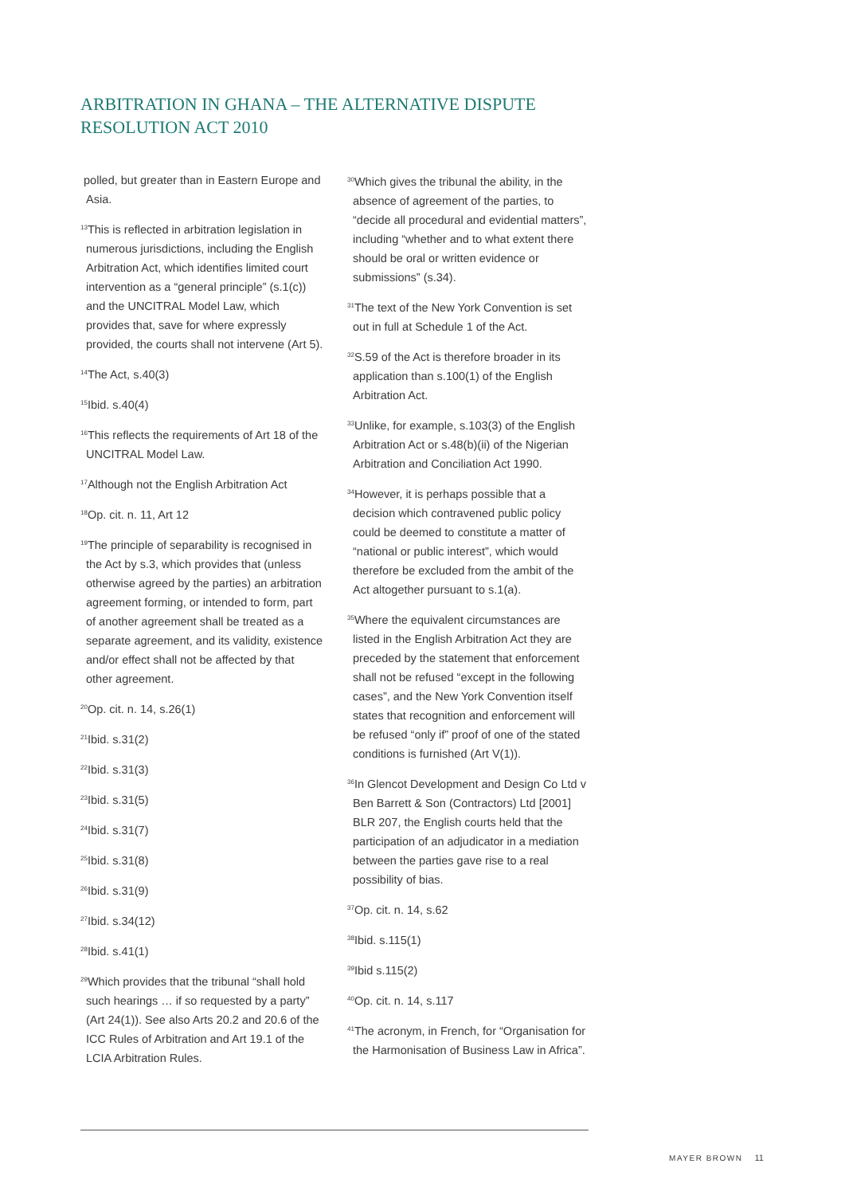ARBITRATION IN GHANA – THE ALTERNATIVE DISPUTE RESOLUTION ACT 2010
polled, but greater than in Eastern Europe and Asia.
<sup>13</sup> This is reflected in arbitration legislation in numerous jurisdictions, including the English Arbitration Act, which identifies limited court intervention as a “general principle” (s.1(c)) and the UNCITRAL Model Law, which provides that, save for where expressly provided, the courts shall not intervene (Art 5).
<sup>14</sup> The Act, s.40(3)
<sup>15</sup> Ibid. s.40(4)
<sup>16</sup> This reflects the requirements of Art 18 of the UNCITRAL Model Law.
<sup>17</sup> Although not the English Arbitration Act
<sup>18</sup> Op. cit. n. 11, Art 12
<sup>19</sup> The principle of separability is recognised in the Act by s.3, which provides that (unless otherwise agreed by the parties) an arbitration agreement forming, or intended to form, part of another agreement shall be treated as a separate agreement, and its validity, existence and/or effect shall not be affected by that other agreement.
<sup>20</sup> Op. cit. n. 14, s.26(1)
<sup>21</sup> Ibid. s.31(2)
<sup>22</sup> Ibid. s.31(3)
<sup>23</sup> Ibid. s.31(5)
<sup>24</sup> Ibid. s.31(7)
<sup>25</sup> Ibid. s.31(8)
<sup>26</sup> Ibid. s.31(9)
<sup>27</sup> Ibid. s.34(12)
<sup>28</sup> Ibid. s.41(1)
<sup>29</sup> Which provides that the tribunal “shall hold such hearings … if so requested by a party” (Art 24(1)). See also Arts 20.2 and 20.6 of the ICC Rules of Arbitration and Art 19.1 of the LCIA Arbitration Rules.
<sup>30</sup> Which gives the tribunal the ability, in the absence of agreement of the parties, to “decide all procedural and evidential matters”, including “whether and to what extent there should be oral or written evidence or submissions” (s.34).
<sup>31</sup> The text of the New York Convention is set out in full at Schedule 1 of the Act.
<sup>32</sup>S.59 of the Act is therefore broader in its application than s.100(1) of the English Arbitration Act.
<sup>33</sup> Unlike, for example, s.103(3) of the English Arbitration Act or s.48(b)(ii) of the Nigerian Arbitration and Conciliation Act 1990.
<sup>34</sup> However, it is perhaps possible that a decision which contravened public policy could be deemed to constitute a matter of “national or public interest”, which would therefore be excluded from the ambit of the Act altogether pursuant to s.1(a).
<sup>35</sup> Where the equivalent circumstances are listed in the English Arbitration Act they are preceded by the statement that enforcement shall not be refused “except in the following cases”, and the New York Convention itself states that recognition and enforcement will be refused “only if” proof of one of the stated conditions is furnished (Art V(1)).
<sup>36</sup> In Glencot Development and Design Co Ltd v Ben Barrett & Son (Contractors) Ltd [2001] BLR 207, the English courts held that the participation of an adjudicator in a mediation between the parties gave rise to a real possibility of bias.
<sup>37</sup> Op. cit. n. 14, s.62
<sup>38</sup> Ibid. s.115(1)
<sup>39</sup> Ibid s.115(2)
<sup>40</sup> Op. cit. n. 14, s.117
<sup>41</sup> The acronym, in French, for “Organisation for the Harmonisation of Business Law in Africa”.
MAYER BROWN 11